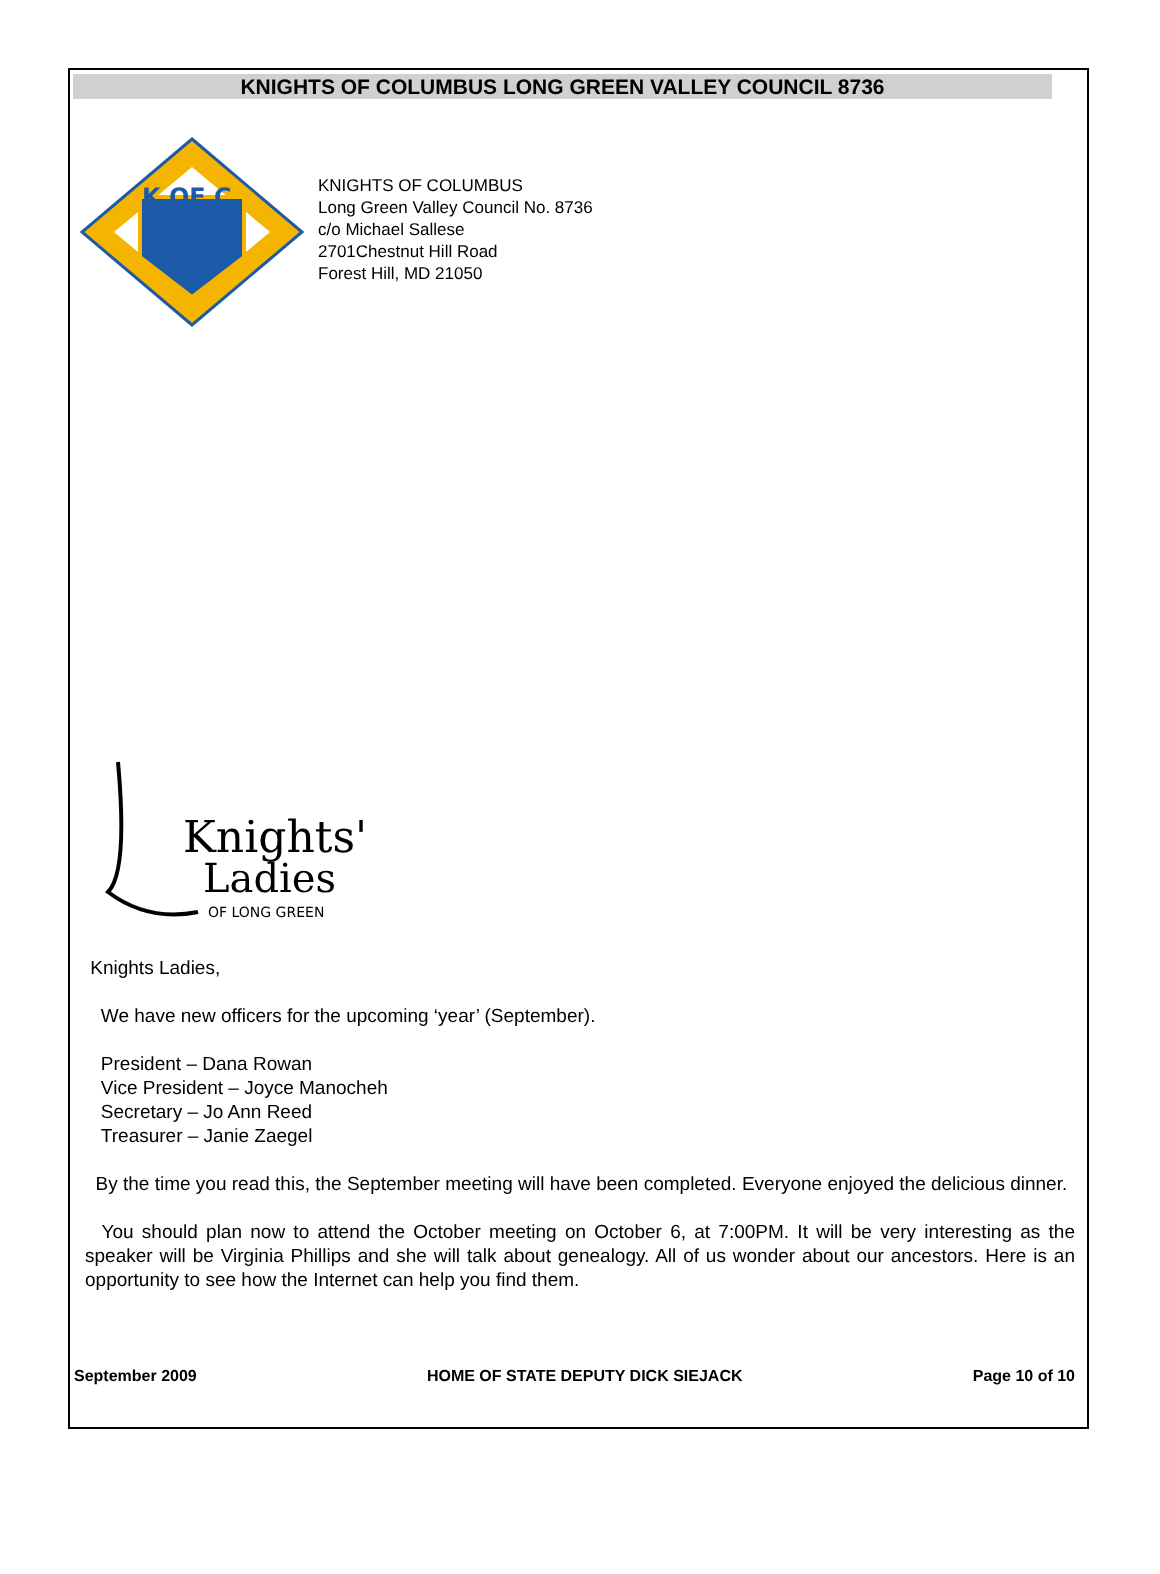KNIGHTS OF COLUMBUS LONG GREEN VALLEY COUNCIL 8736
K OF C
KNIGHTS OF COLUMBUS
Long Green Valley Council No. 8736
c/o Michael Sallese
2701Chestnut Hill Road
Forest Hill, MD 21050
Knights'
Ladies
OF LONG GREEN
Knights Ladies,
We have new officers for the upcoming ‘year’ (September).
President – Dana Rowan
Vice President – Joyce Manocheh
Secretary – Jo Ann Reed
Treasurer – Janie Zaegel
By the time you read this, the September meeting will have been completed. Everyone enjoyed the delicious dinner.
You should plan now to attend the October meeting on October 6, at 7:00PM. It will be very interesting as the speaker will be Virginia Phillips and she will talk about genealogy. All of us wonder about our ancestors. Here is an opportunity to see how the Internet can help you find them.
September 2009 HOME OF STATE DEPUTY DICK SIEJACK Page 10 of 10